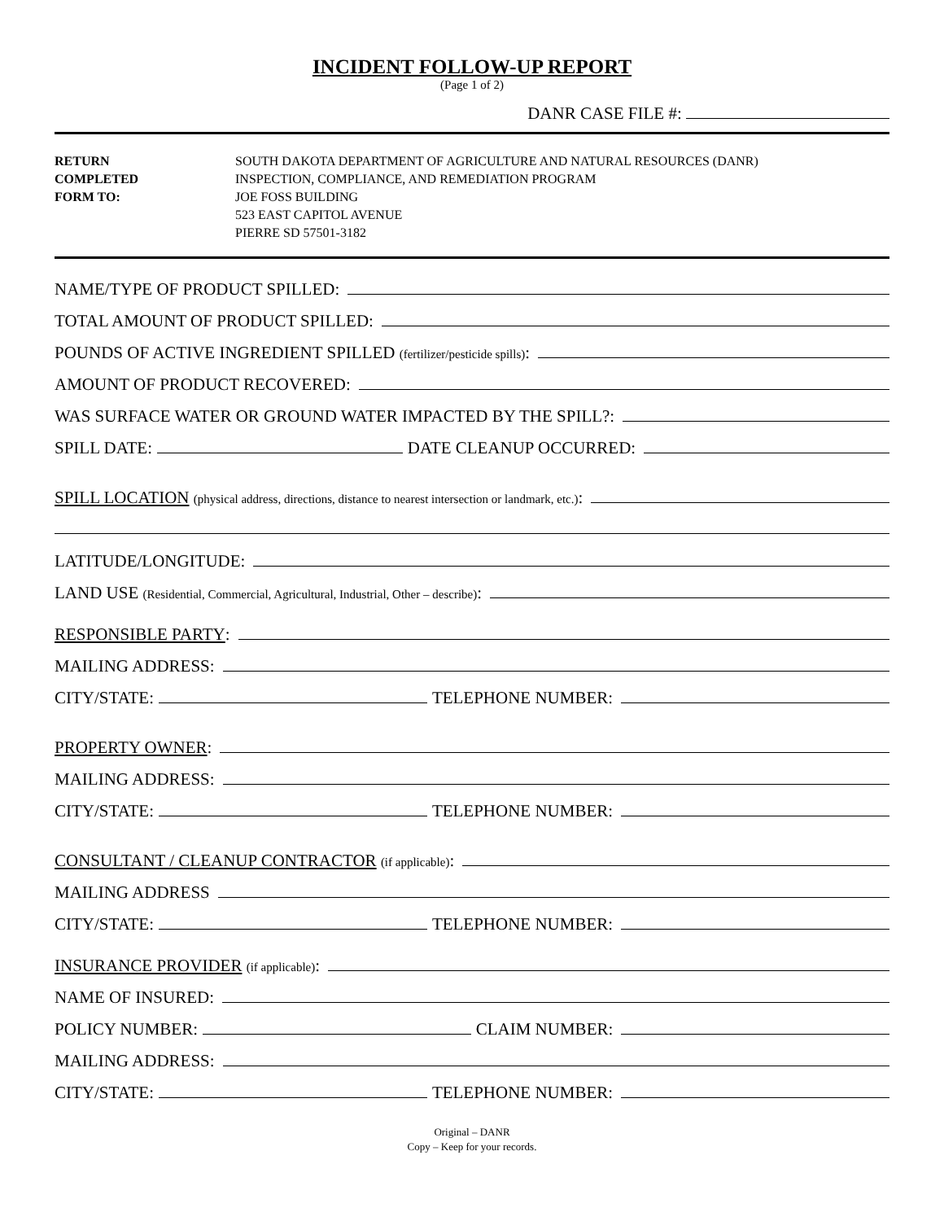INCIDENT FOLLOW-UP REPORT
(Page 1 of 2)
DANR CASE FILE #:
RETURN
COMPLETED
FORM TO:
SOUTH DAKOTA DEPARTMENT OF AGRICULTURE AND NATURAL RESOURCES (DANR)
INSPECTION, COMPLIANCE, AND REMEDIATION PROGRAM
JOE FOSS BUILDING
523 EAST CAPITOL AVENUE
PIERRE SD 57501-3182
NAME/TYPE OF PRODUCT SPILLED:
TOTAL AMOUNT OF PRODUCT SPILLED:
POUNDS OF ACTIVE INGREDIENT SPILLED (fertilizer/pesticide spills):
AMOUNT OF PRODUCT RECOVERED:
WAS SURFACE WATER OR GROUND WATER IMPACTED BY THE SPILL?:
SPILL DATE: DATE CLEANUP OCCURRED:
SPILL LOCATION (physical address, directions, distance to nearest intersection or landmark, etc.):
LATITUDE/LONGITUDE:
LAND USE (Residential, Commercial, Agricultural, Industrial, Other – describe):
RESPONSIBLE PARTY:
MAILING ADDRESS:
CITY/STATE: TELEPHONE NUMBER:
PROPERTY OWNER:
MAILING ADDRESS:
CITY/STATE: TELEPHONE NUMBER:
CONSULTANT / CLEANUP CONTRACTOR (if applicable):
MAILING ADDRESS
CITY/STATE: TELEPHONE NUMBER:
INSURANCE PROVIDER (if applicable):
NAME OF INSURED:
POLICY NUMBER: CLAIM NUMBER:
MAILING ADDRESS:
CITY/STATE: TELEPHONE NUMBER:
Original – DANR
Copy – Keep for your records.